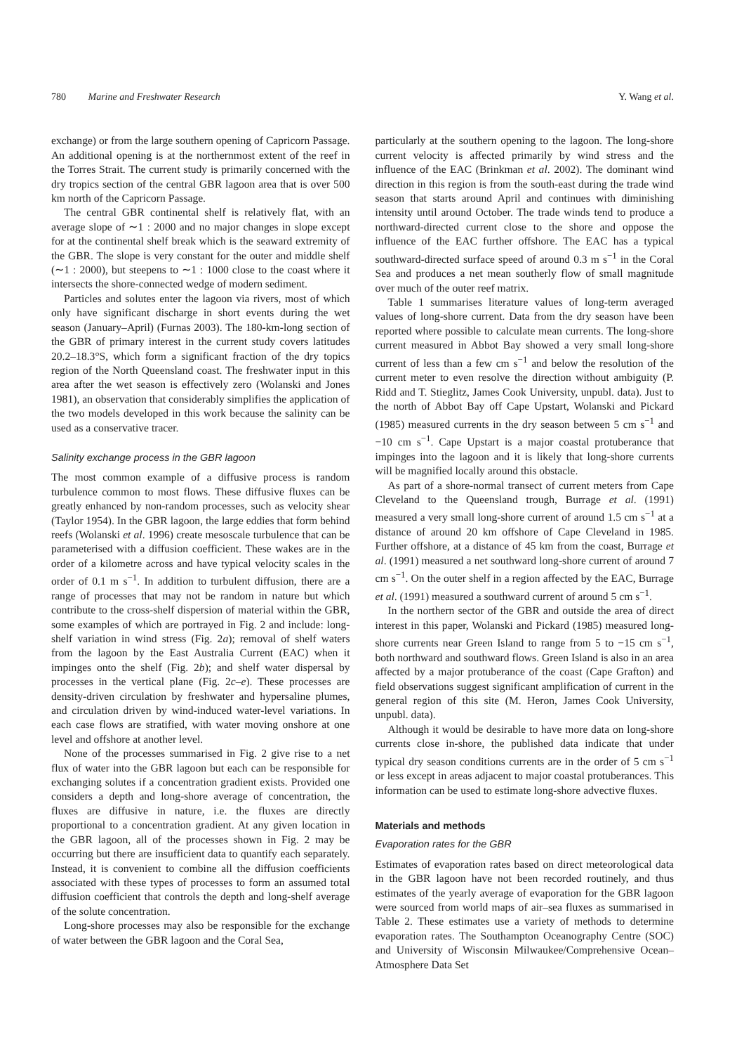780 Marine and Freshwater Research Y. Wang et al.
exchange) or from the large southern opening of Capricorn Passage. An additional opening is at the northernmost extent of the reef in the Torres Strait. The current study is primarily concerned with the dry tropics section of the central GBR lagoon area that is over 500 km north of the Capricorn Passage.
The central GBR continental shelf is relatively flat, with an average slope of ∼1 : 2000 and no major changes in slope except for at the continental shelf break which is the seaward extremity of the GBR. The slope is very constant for the outer and middle shelf (∼1 : 2000), but steepens to ∼1 : 1000 close to the coast where it intersects the shore-connected wedge of modern sediment.
Particles and solutes enter the lagoon via rivers, most of which only have significant discharge in short events during the wet season (January–April) (Furnas 2003). The 180-km-long section of the GBR of primary interest in the current study covers latitudes 20.2–18.3°S, which form a significant fraction of the dry topics region of the North Queensland coast. The freshwater input in this area after the wet season is effectively zero (Wolanski and Jones 1981), an observation that considerably simplifies the application of the two models developed in this work because the salinity can be used as a conservative tracer.
Salinity exchange process in the GBR lagoon
The most common example of a diffusive process is random turbulence common to most flows. These diffusive fluxes can be greatly enhanced by non-random processes, such as velocity shear (Taylor 1954). In the GBR lagoon, the large eddies that form behind reefs (Wolanski et al. 1996) create mesoscale turbulence that can be parameterised with a diffusion coefficient. These wakes are in the order of a kilometre across and have typical velocity scales in the order of 0.1 m s<sup>−1</sup>. In addition to turbulent diffusion, there are a range of processes that may not be random in nature but which contribute to the cross-shelf dispersion of material within the GBR, some examples of which are portrayed in Fig. 2 and include: long-shelf variation in wind stress (Fig. 2a); removal of shelf waters from the lagoon by the East Australia Current (EAC) when it impinges onto the shelf (Fig. 2b); and shelf water dispersal by processes in the vertical plane (Fig. 2c–e). These processes are density-driven circulation by freshwater and hypersaline plumes, and circulation driven by wind-induced water-level variations. In each case flows are stratified, with water moving onshore at one level and offshore at another level.
None of the processes summarised in Fig. 2 give rise to a net flux of water into the GBR lagoon but each can be responsible for exchanging solutes if a concentration gradient exists. Provided one considers a depth and long-shore average of concentration, the fluxes are diffusive in nature, i.e. the fluxes are directly proportional to a concentration gradient. At any given location in the GBR lagoon, all of the processes shown in Fig. 2 may be occurring but there are insufficient data to quantify each separately. Instead, it is convenient to combine all the diffusion coefficients associated with these types of processes to form an assumed total diffusion coefficient that controls the depth and long-shelf average of the solute concentration.
Long-shore processes may also be responsible for the exchange of water between the GBR lagoon and the Coral Sea,
particularly at the southern opening to the lagoon. The long-shore current velocity is affected primarily by wind stress and the influence of the EAC (Brinkman et al. 2002). The dominant wind direction in this region is from the south-east during the trade wind season that starts around April and continues with diminishing intensity until around October. The trade winds tend to produce a northward-directed current close to the shore and oppose the influence of the EAC further offshore. The EAC has a typical southward-directed surface speed of around 0.3 m s<sup>−1</sup> in the Coral Sea and produces a net mean southerly flow of small magnitude over much of the outer reef matrix.
Table 1 summarises literature values of long-term averaged values of long-shore current. Data from the dry season have been reported where possible to calculate mean currents. The long-shore current measured in Abbot Bay showed a very small long-shore current of less than a few cm s<sup>−1</sup> and below the resolution of the current meter to even resolve the direction without ambiguity (P. Ridd and T. Stieglitz, James Cook University, unpubl. data). Just to the north of Abbot Bay off Cape Upstart, Wolanski and Pickard (1985) measured currents in the dry season between 5 cm s<sup>−1</sup> and −10 cm s<sup>−1</sup>. Cape Upstart is a major coastal protuberance that impinges into the lagoon and it is likely that long-shore currents will be magnified locally around this obstacle.
As part of a shore-normal transect of current meters from Cape Cleveland to the Queensland trough, Burrage et al. (1991) measured a very small long-shore current of around 1.5 cm s<sup>−1</sup> at a distance of around 20 km offshore of Cape Cleveland in 1985. Further offshore, at a distance of 45 km from the coast, Burrage et al. (1991) measured a net southward long-shore current of around 7 cm s<sup>−1</sup>. On the outer shelf in a region affected by the EAC, Burrage et al. (1991) measured a southward current of around 5 cm s<sup>−1</sup>.
In the northern sector of the GBR and outside the area of direct interest in this paper, Wolanski and Pickard (1985) measured long-shore currents near Green Island to range from 5 to −15 cm s<sup>−1</sup>, both northward and southward flows. Green Island is also in an area affected by a major protuberance of the coast (Cape Grafton) and field observations suggest significant amplification of current in the general region of this site (M. Heron, James Cook University, unpubl. data).
Although it would be desirable to have more data on long-shore currents close in-shore, the published data indicate that under typical dry season conditions currents are in the order of 5 cm s<sup>−1</sup> or less except in areas adjacent to major coastal protuberances. This information can be used to estimate long-shore advective fluxes.
Materials and methods
Evaporation rates for the GBR
Estimates of evaporation rates based on direct meteorological data in the GBR lagoon have not been recorded routinely, and thus estimates of the yearly average of evaporation for the GBR lagoon were sourced from world maps of air–sea fluxes as summarised in Table 2. These estimates use a variety of methods to determine evaporation rates. The Southampton Oceanography Centre (SOC) and University of Wisconsin Milwaukee/Comprehensive Ocean–Atmosphere Data Set